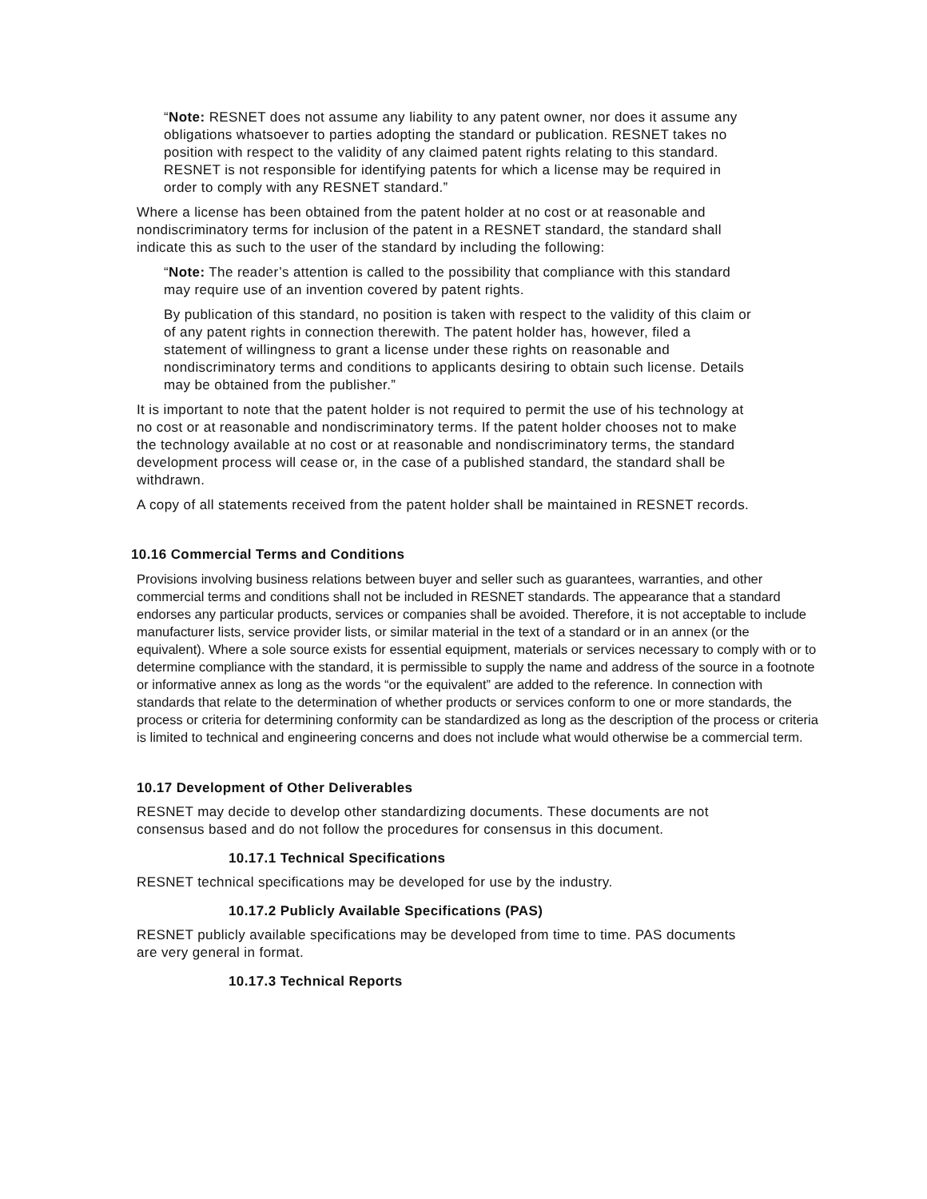“Note: RESNET does not assume any liability to any patent owner, nor does it assume any obligations whatsoever to parties adopting the standard or publication. RESNET takes no position with respect to the validity of any claimed patent rights relating to this standard. RESNET is not responsible for identifying patents for which a license may be required in order to comply with any RESNET standard.”
Where a license has been obtained from the patent holder at no cost or at reasonable and nondiscriminatory terms for inclusion of the patent in a RESNET standard, the standard shall indicate this as such to the user of the standard by including the following:
“Note: The reader’s attention is called to the possibility that compliance with this standard may require use of an invention covered by patent rights.
By publication of this standard, no position is taken with respect to the validity of this claim or of any patent rights in connection therewith. The patent holder has, however, filed a statement of willingness to grant a license under these rights on reasonable and nondiscriminatory terms and conditions to applicants desiring to obtain such license. Details may be obtained from the publisher.”
It is important to note that the patent holder is not required to permit the use of his technology at no cost or at reasonable and nondiscriminatory terms. If the patent holder chooses not to make the technology available at no cost or at reasonable and nondiscriminatory terms, the standard development process will cease or, in the case of a published standard, the standard shall be withdrawn.
A copy of all statements received from the patent holder shall be maintained in RESNET records.
10.16 Commercial Terms and Conditions
Provisions involving business relations between buyer and seller such as guarantees, warranties, and other commercial terms and conditions shall not be included in RESNET standards. The appearance that a standard endorses any particular products, services or companies shall be avoided. Therefore, it is not acceptable to include manufacturer lists, service provider lists, or similar material in the text of a standard or in an annex (or the equivalent). Where a sole source exists for essential equipment, materials or services necessary to comply with or to determine compliance with the standard, it is permissible to supply the name and address of the source in a footnote or informative annex as long as the words “or the equivalent” are added to the reference. In connection with standards that relate to the determination of whether products or services conform to one or more standards, the process or criteria for determining conformity can be standardized as long as the description of the process or criteria is limited to technical and engineering concerns and does not include what would otherwise be a commercial term.
10.17 Development of Other Deliverables
RESNET may decide to develop other standardizing documents. These documents are not consensus based and do not follow the procedures for consensus in this document.
10.17.1 Technical Specifications
RESNET technical specifications may be developed for use by the industry.
10.17.2 Publicly Available Specifications (PAS)
RESNET publicly available specifications may be developed from time to time. PAS documents are very general in format.
10.17.3 Technical Reports